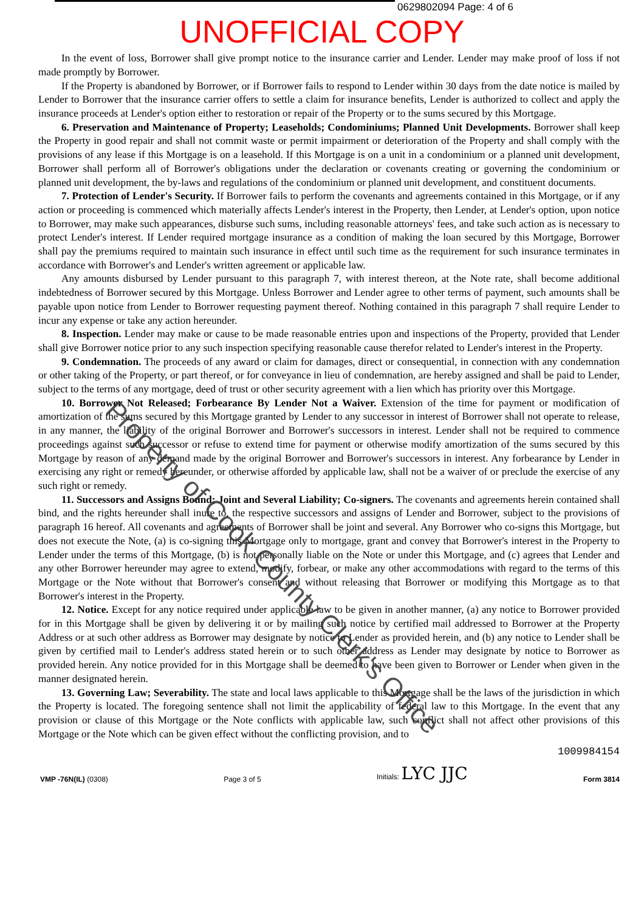0629802094 Page: 4 of 6
UNOFFICIAL COPY
In the event of loss, Borrower shall give prompt notice to the insurance carrier and Lender. Lender may make proof of loss if not made promptly by Borrower.
If the Property is abandoned by Borrower, or if Borrower fails to respond to Lender within 30 days from the date notice is mailed by Lender to Borrower that the insurance carrier offers to settle a claim for insurance benefits, Lender is authorized to collect and apply the insurance proceeds at Lender's option either to restoration or repair of the Property or to the sums secured by this Mortgage.
6. Preservation and Maintenance of Property; Leaseholds; Condominiums; Planned Unit Developments. Borrower shall keep the Property in good repair and shall not commit waste or permit impairment or deterioration of the Property and shall comply with the provisions of any lease if this Mortgage is on a leasehold. If this Mortgage is on a unit in a condominium or a planned unit development, Borrower shall perform all of Borrower's obligations under the declaration or covenants creating or governing the condominium or planned unit development, the by-laws and regulations of the condominium or planned unit development, and constituent documents.
7. Protection of Lender's Security. If Borrower fails to perform the covenants and agreements contained in this Mortgage, or if any action or proceeding is commenced which materially affects Lender's interest in the Property, then Lender, at Lender's option, upon notice to Borrower, may make such appearances, disburse such sums, including reasonable attorneys' fees, and take such action as is necessary to protect Lender's interest. If Lender required mortgage insurance as a condition of making the loan secured by this Mortgage, Borrower shall pay the premiums required to maintain such insurance in effect until such time as the requirement for such insurance terminates in accordance with Borrower's and Lender's written agreement or applicable law.
Any amounts disbursed by Lender pursuant to this paragraph 7, with interest thereon, at the Note rate, shall become additional indebtedness of Borrower secured by this Mortgage. Unless Borrower and Lender agree to other terms of payment, such amounts shall be payable upon notice from Lender to Borrower requesting payment thereof. Nothing contained in this paragraph 7 shall require Lender to incur any expense or take any action hereunder.
8. Inspection. Lender may make or cause to be made reasonable entries upon and inspections of the Property, provided that Lender shall give Borrower notice prior to any such inspection specifying reasonable cause therefor related to Lender's interest in the Property.
9. Condemnation. The proceeds of any award or claim for damages, direct or consequential, in connection with any condemnation or other taking of the Property, or part thereof, or for conveyance in lieu of condemnation, are hereby assigned and shall be paid to Lender, subject to the terms of any mortgage, deed of trust or other security agreement with a lien which has priority over this Mortgage.
10. Borrower Not Released; Forbearance By Lender Not a Waiver. Extension of the time for payment or modification of amortization of the sums secured by this Mortgage granted by Lender to any successor in interest of Borrower shall not operate to release, in any manner, the liability of the original Borrower and Borrower's successors in interest. Lender shall not be required to commence proceedings against such successor or refuse to extend time for payment or otherwise modify amortization of the sums secured by this Mortgage by reason of any demand made by the original Borrower and Borrower's successors in interest. Any forbearance by Lender in exercising any right or remedy hereunder, or otherwise afforded by applicable law, shall not be a waiver of or preclude the exercise of any such right or remedy.
11. Successors and Assigns Bound; Joint and Several Liability; Co-signers. The covenants and agreements herein contained shall bind, and the rights hereunder shall inure to, the respective successors and assigns of Lender and Borrower, subject to the provisions of paragraph 16 hereof. All covenants and agreements of Borrower shall be joint and several. Any Borrower who co-signs this Mortgage, but does not execute the Note, (a) is co-signing this Mortgage only to mortgage, grant and convey that Borrower's interest in the Property to Lender under the terms of this Mortgage, (b) is not personally liable on the Note or under this Mortgage, and (c) agrees that Lender and any other Borrower hereunder may agree to extend, modify, forbear, or make any other accommodations with regard to the terms of this Mortgage or the Note without that Borrower's consent and without releasing that Borrower or modifying this Mortgage as to that Borrower's interest in the Property.
12. Notice. Except for any notice required under applicable law to be given in another manner, (a) any notice to Borrower provided for in this Mortgage shall be given by delivering it or by mailing such notice by certified mail addressed to Borrower at the Property Address or at such other address as Borrower may designate by notice to Lender as provided herein, and (b) any notice to Lender shall be given by certified mail to Lender's address stated herein or to such other address as Lender may designate by notice to Borrower as provided herein. Any notice provided for in this Mortgage shall be deemed to have been given to Borrower or Lender when given in the manner designated herein.
13. Governing Law; Severability. The state and local laws applicable to this Mortgage shall be the laws of the jurisdiction in which the Property is located. The foregoing sentence shall not limit the applicability of federal law to this Mortgage. In the event that any provision or clause of this Mortgage or the Note conflicts with applicable law, such conflict shall not affect other provisions of this Mortgage or the Note which can be given effect without the conflicting provision, and to
1009984154
VMP -76N(IL) (0308)
Page 3 of 5
Initials: LYC JJC
Form 3814
Property of Cook County Clerk's Office